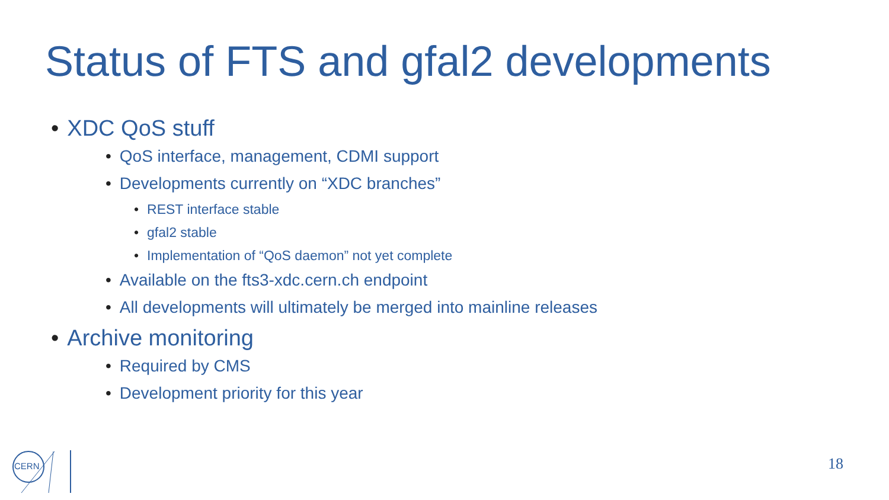Status of FTS and gfal2 developments
• XDC QoS stuff
• QoS interface, management, CDMI support
• Developments currently on “XDC branches”
• REST interface stable
• gfal2 stable
• Implementation of “QoS daemon” not yet complete
• Available on the fts3-xdc.cern.ch endpoint
• All developments will ultimately be merged into mainline releases
• Archive monitoring
• Required by CMS
• Development priority for this year
CERN
18